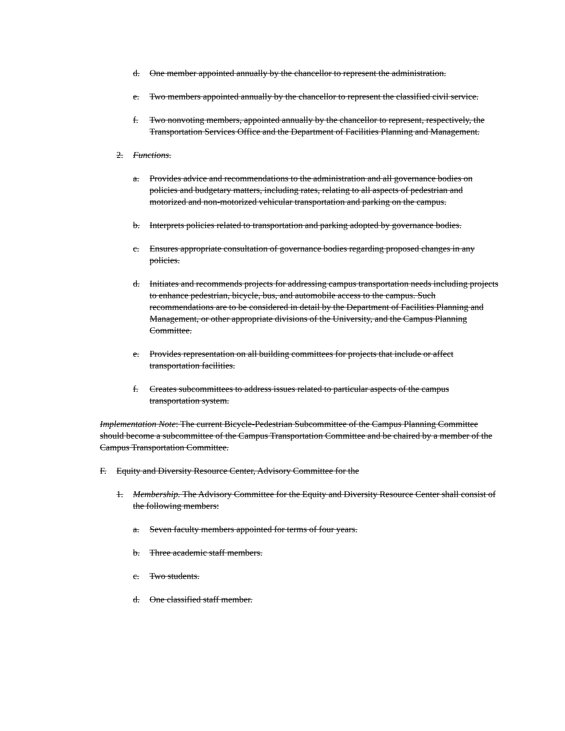d. One member appointed annually by the chancellor to represent the administration.
e. Two members appointed annually by the chancellor to represent the classified civil service.
f. Two nonvoting members, appointed annually by the chancellor to represent, respectively, the Transportation Services Office and the Department of Facilities Planning and Management.
2. Functions.
a. Provides advice and recommendations to the administration and all governance bodies on policies and budgetary matters, including rates, relating to all aspects of pedestrian and motorized and non-motorized vehicular transportation and parking on the campus.
b. Interprets policies related to transportation and parking adopted by governance bodies.
c. Ensures appropriate consultation of governance bodies regarding proposed changes in any policies.
d. Initiates and recommends projects for addressing campus transportation needs including projects to enhance pedestrian, bicycle, bus, and automobile access to the campus. Such recommendations are to be considered in detail by the Department of Facilities Planning and Management, or other appropriate divisions of the University, and the Campus Planning Committee.
e. Provides representation on all building committees for projects that include or affect transportation facilities.
f. Creates subcommittees to address issues related to particular aspects of the campus transportation system.
Implementation Note: The current Bicycle-Pedestrian Subcommittee of the Campus Planning Committee should become a subcommittee of the Campus Transportation Committee and be chaired by a member of the Campus Transportation Committee.
F. Equity and Diversity Resource Center, Advisory Committee for the
1. Membership. The Advisory Committee for the Equity and Diversity Resource Center shall consist of the following members:
a. Seven faculty members appointed for terms of four years.
b. Three academic staff members.
c. Two students.
d. One classified staff member.